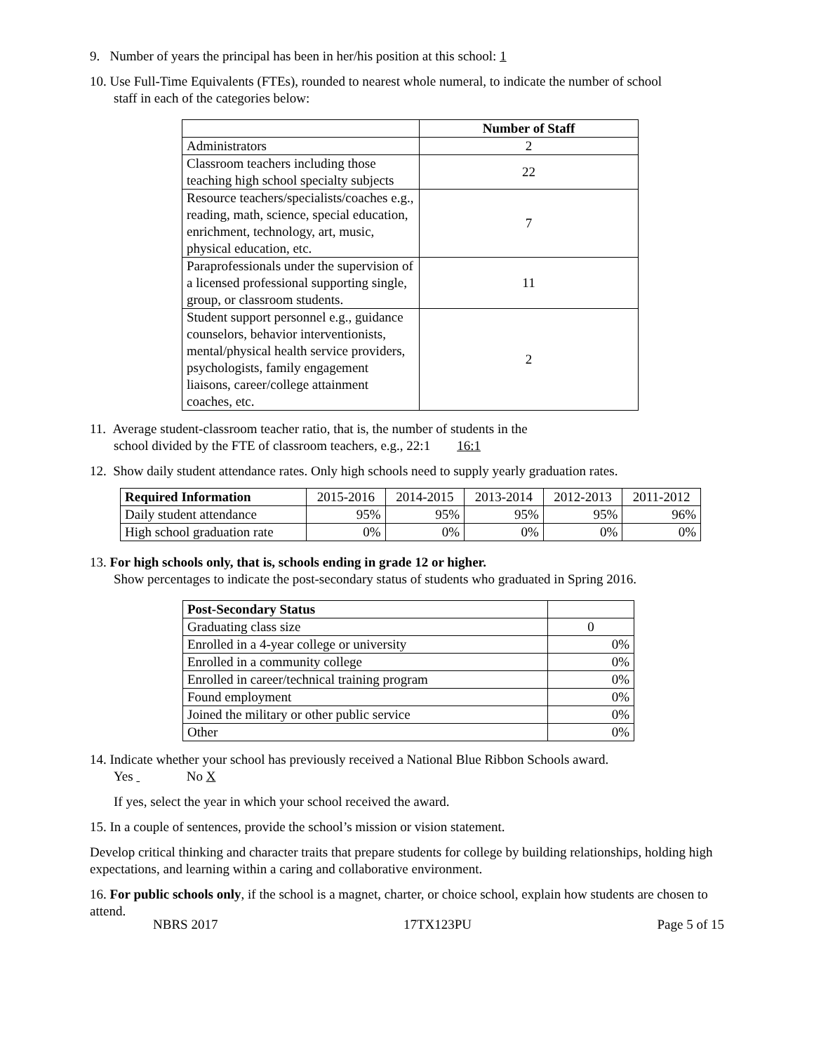9. Number of years the principal has been in her/his position at this school: 1
10. Use Full-Time Equivalents (FTEs), rounded to nearest whole numeral, to indicate the number of school
staff in each of the categories below:
| | Number of Staff |
| Administrators | 2 |
| Classroom teachers including those teaching high school specialty subjects | 22 |
| Resource teachers/specialists/coaches e.g., reading, math, science, special education, enrichment, technology, art, music, physical education, etc. | 7 |
| Paraprofessionals under the supervision of a licensed professional supporting single, group, or classroom students. | 11 |
| Student support personnel e.g., guidance counselors, behavior interventionists, mental/physical health service providers, psychologists, family engagement liaisons, career/college attainment coaches, etc. | 2 |
11. Average student-classroom teacher ratio, that is, the number of students in the
school divided by the FTE of classroom teachers, e.g., 22:1 16:1
12. Show daily student attendance rates. Only high schools need to supply yearly graduation rates.
| Required Information | 2015-2016 | 2014-2015 | 2013-2014 | 2012-2013 | 2011-2012 |
| Daily student attendance | 95% | 95% | 95% | 95% | 96% |
| High school graduation rate | 0% | 0% | 0% | 0% | 0% |
13. For high schools only, that is, schools ending in grade 12 or higher.
Show percentages to indicate the post-secondary status of students who graduated in Spring 2016.
| Post-Secondary Status | |
| Graduating class size | 0 |
| Enrolled in a 4-year college or university | 0% |
| Enrolled in a community college | 0% |
| Enrolled in career/technical training program | 0% |
| Found employment | 0% |
| Joined the military or other public service | 0% |
| Other | 0% |
14. Indicate whether your school has previously received a National Blue Ribbon Schools award.
Yes No X
If yes, select the year in which your school received the award.
15. In a couple of sentences, provide the school’s mission or vision statement.
Develop critical thinking and character traits that prepare students for college by building relationships, holding high expectations, and learning within a caring and collaborative environment.
16. For public schools only, if the school is a magnet, charter, or choice school, explain how students are chosen to attend.
NBRS 2017 17TX123PU Page 5 of 15